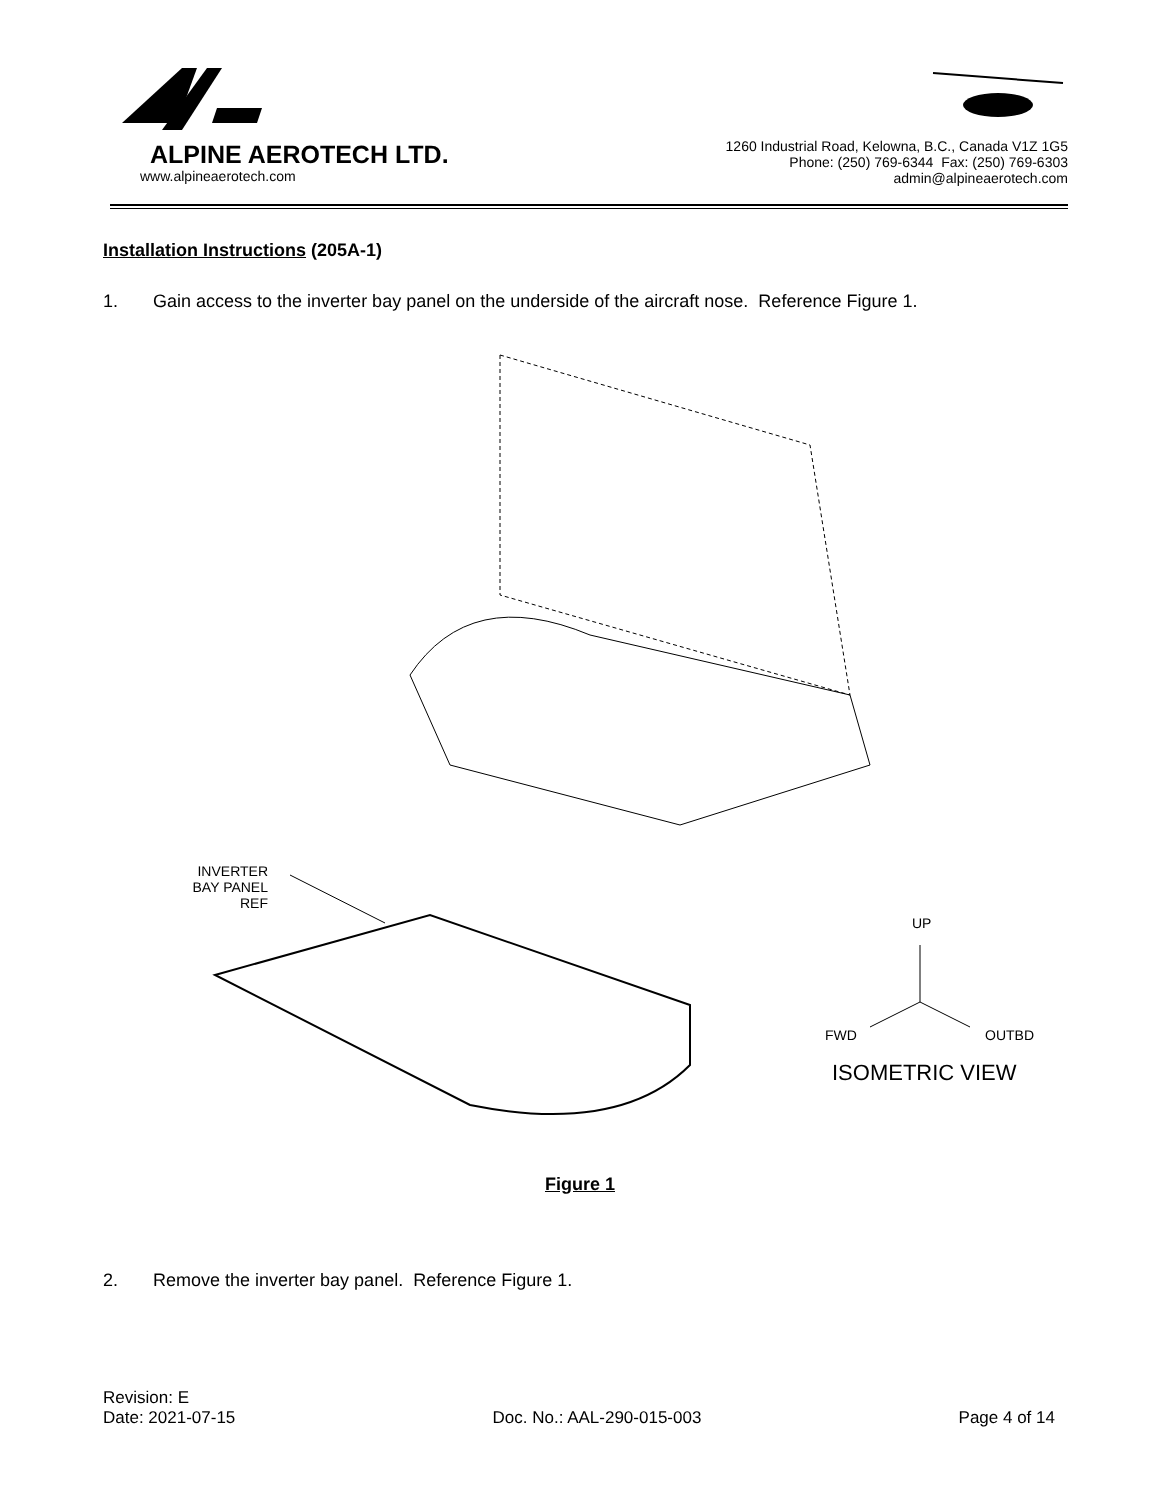ALPINE AEROTECH LTD.
www.alpineaerotech.com
1260 Industrial Road, Kelowna, B.C., Canada V1Z 1G5
Phone: (250) 769-6344 Fax: (250) 769-6303
admin@alpineaerotech.com
Installation Instructions (205A-1)
1. Gain access to the inverter bay panel on the underside of the aircraft nose. Reference Figure 1.
INVERTER
BAY PANEL
REF
UP
FWD OUTBD
ISOMETRIC VIEW
Figure 1
2. Remove the inverter bay panel. Reference Figure 1.
Revision: E
Date: 2021-07-15
Doc. No.: AAL-290-015-003
Page 4 of 14